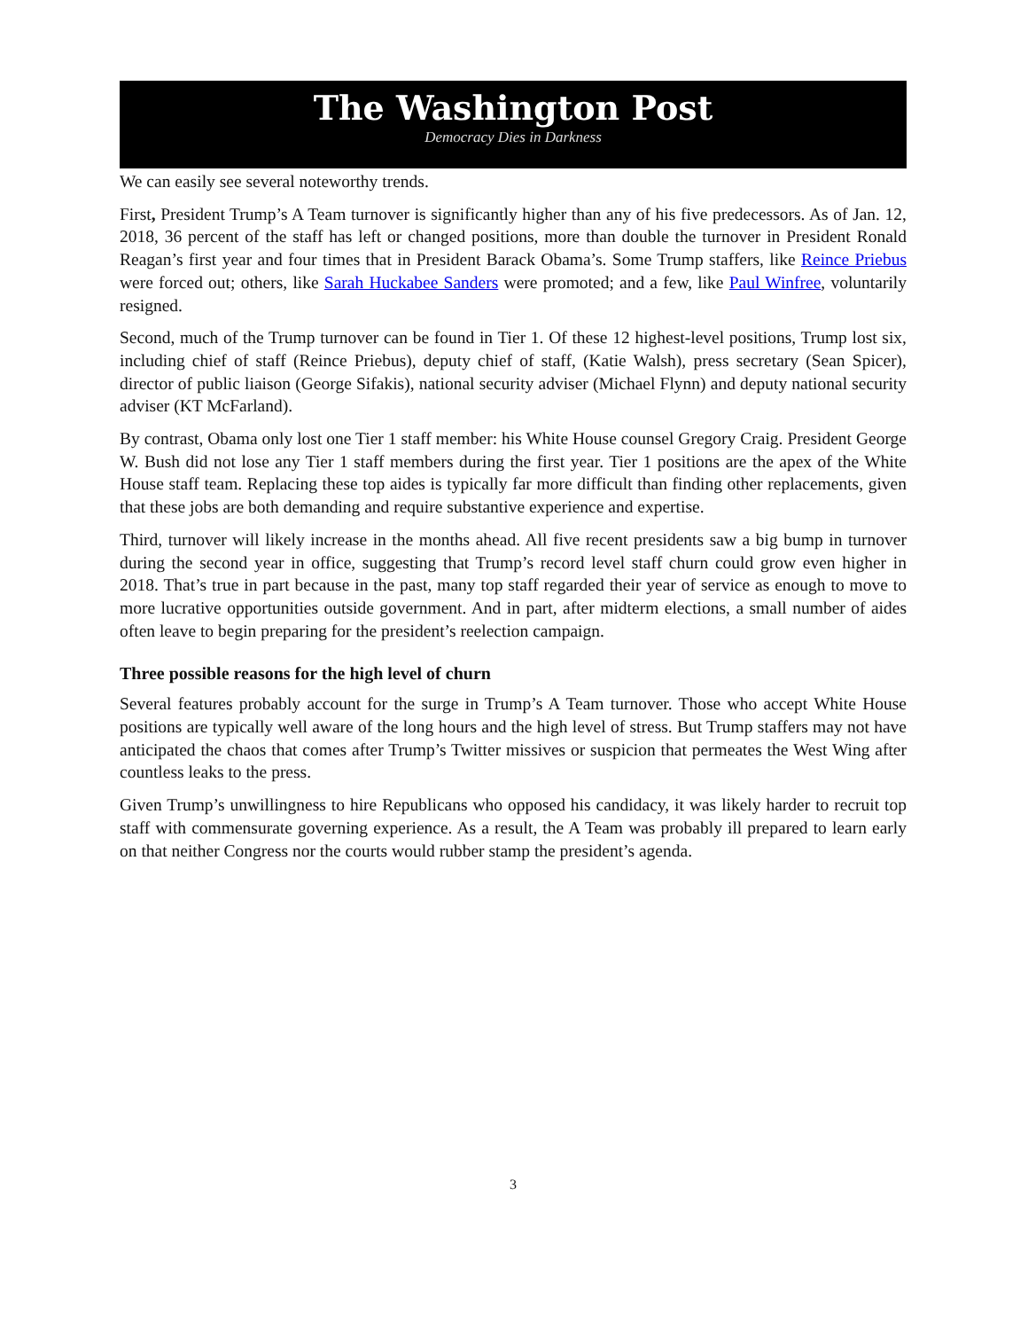The Washington Post
Democracy Dies in Darkness
We can easily see several noteworthy trends.
First, President Trump’s A Team turnover is significantly higher than any of his five predecessors. As of Jan. 12, 2018, 36 percent of the staff has left or changed positions, more than double the turnover in President Ronald Reagan’s first year and four times that in President Barack Obama’s. Some Trump staffers, like Reince Priebus were forced out; others, like Sarah Huckabee Sanders were promoted; and a few, like Paul Winfree, voluntarily resigned.
Second, much of the Trump turnover can be found in Tier 1. Of these 12 highest-level positions, Trump lost six, including chief of staff (Reince Priebus), deputy chief of staff, (Katie Walsh), press secretary (Sean Spicer), director of public liaison (George Sifakis), national security adviser (Michael Flynn) and deputy national security adviser (KT McFarland).
By contrast, Obama only lost one Tier 1 staff member: his White House counsel Gregory Craig. President George W. Bush did not lose any Tier 1 staff members during the first year. Tier 1 positions are the apex of the White House staff team. Replacing these top aides is typically far more difficult than finding other replacements, given that these jobs are both demanding and require substantive experience and expertise.
Third, turnover will likely increase in the months ahead. All five recent presidents saw a big bump in turnover during the second year in office, suggesting that Trump’s record level staff churn could grow even higher in 2018. That’s true in part because in the past, many top staff regarded their year of service as enough to move to more lucrative opportunities outside government. And in part, after midterm elections, a small number of aides often leave to begin preparing for the president’s reelection campaign.
Three possible reasons for the high level of churn
Several features probably account for the surge in Trump’s A Team turnover. Those who accept White House positions are typically well aware of the long hours and the high level of stress. But Trump staffers may not have anticipated the chaos that comes after Trump’s Twitter missives or suspicion that permeates the West Wing after countless leaks to the press.
Given Trump’s unwillingness to hire Republicans who opposed his candidacy, it was likely harder to recruit top staff with commensurate governing experience. As a result, the A Team was probably ill prepared to learn early on that neither Congress nor the courts would rubber stamp the president’s agenda.
3